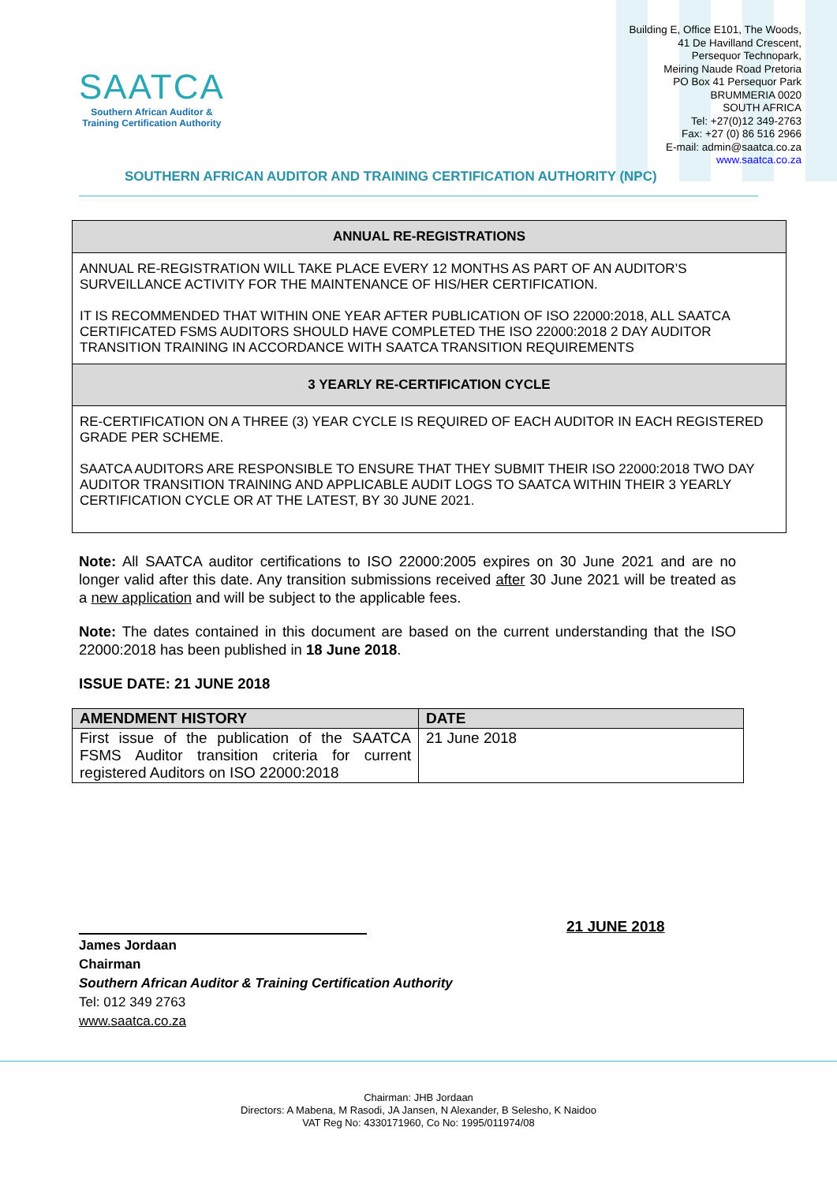SAATCA
Southern African Auditor &
Training Certification Authority
Building E, Office E101, The Woods,
41 De Havilland Crescent,
Persequor Technopark,
Meiring Naude Road Pretoria
PO Box 41 Persequor Park
BRUMMERIA 0020
SOUTH AFRICA
Tel: +27(0)12 349-2763
Fax: +27 (0) 86 516 2966
E-mail: admin@saatca.co.za
www.saatca.co.za
SOUTHERN AFRICAN AUDITOR AND TRAINING CERTIFICATION AUTHORITY (NPC)
| ANNUAL RE-REGISTRATIONS |
| --- |
| ANNUAL RE-REGISTRATION WILL TAKE PLACE EVERY 12 MONTHS AS PART OF AN AUDITOR’S SURVEILLANCE ACTIVITY FOR THE MAINTENANCE OF HIS/HER CERTIFICATION. IT IS RECOMMENDED THAT WITHIN ONE YEAR AFTER PUBLICATION OF ISO 22000:2018, ALL SAATCA CERTIFICATED FSMS AUDITORS SHOULD HAVE COMPLETED THE ISO 22000:2018 2 DAY AUDITOR TRANSITION TRAINING IN ACCORDANCE WITH SAATCA TRANSITION REQUIREMENTS |
| 3 YEARLY RE-CERTIFICATION CYCLE |
| RE-CERTIFICATION ON A THREE (3) YEAR CYCLE IS REQUIRED OF EACH AUDITOR IN EACH REGISTERED GRADE PER SCHEME. SAATCA AUDITORS ARE RESPONSIBLE TO ENSURE THAT THEY SUBMIT THEIR ISO 22000:2018 TWO DAY AUDITOR TRANSITION TRAINING AND APPLICABLE AUDIT LOGS TO SAATCA WITHIN THEIR 3 YEARLY CERTIFICATION CYCLE OR AT THE LATEST, BY 30 JUNE 2021. |
Note: All SAATCA auditor certifications to ISO 22000:2005 expires on 30 June 2021 and are no longer valid after this date. Any transition submissions received after 30 June 2021 will be treated as a new application and will be subject to the applicable fees.
Note: The dates contained in this document are based on the current understanding that the ISO 22000:2018 has been published in 18 June 2018.
ISSUE DATE: 21 JUNE 2018
| AMENDMENT HISTORY | DATE |
| --- | --- |
| First issue of the publication of the SAATCA FSMS Auditor transition criteria for current registered Auditors on ISO 22000:2018 | 21 June 2018 |
21 JUNE 2018
James Jordaan
Chairman
Southern African Auditor & Training Certification Authority
Tel: 012 349 2763
www.saatca.co.za
Chairman: JHB Jordaan
Directors: A Mabena, M Rasodi, JA Jansen, N Alexander, B Selesho, K Naidoo
VAT Reg No: 4330171960, Co No: 1995/011974/08